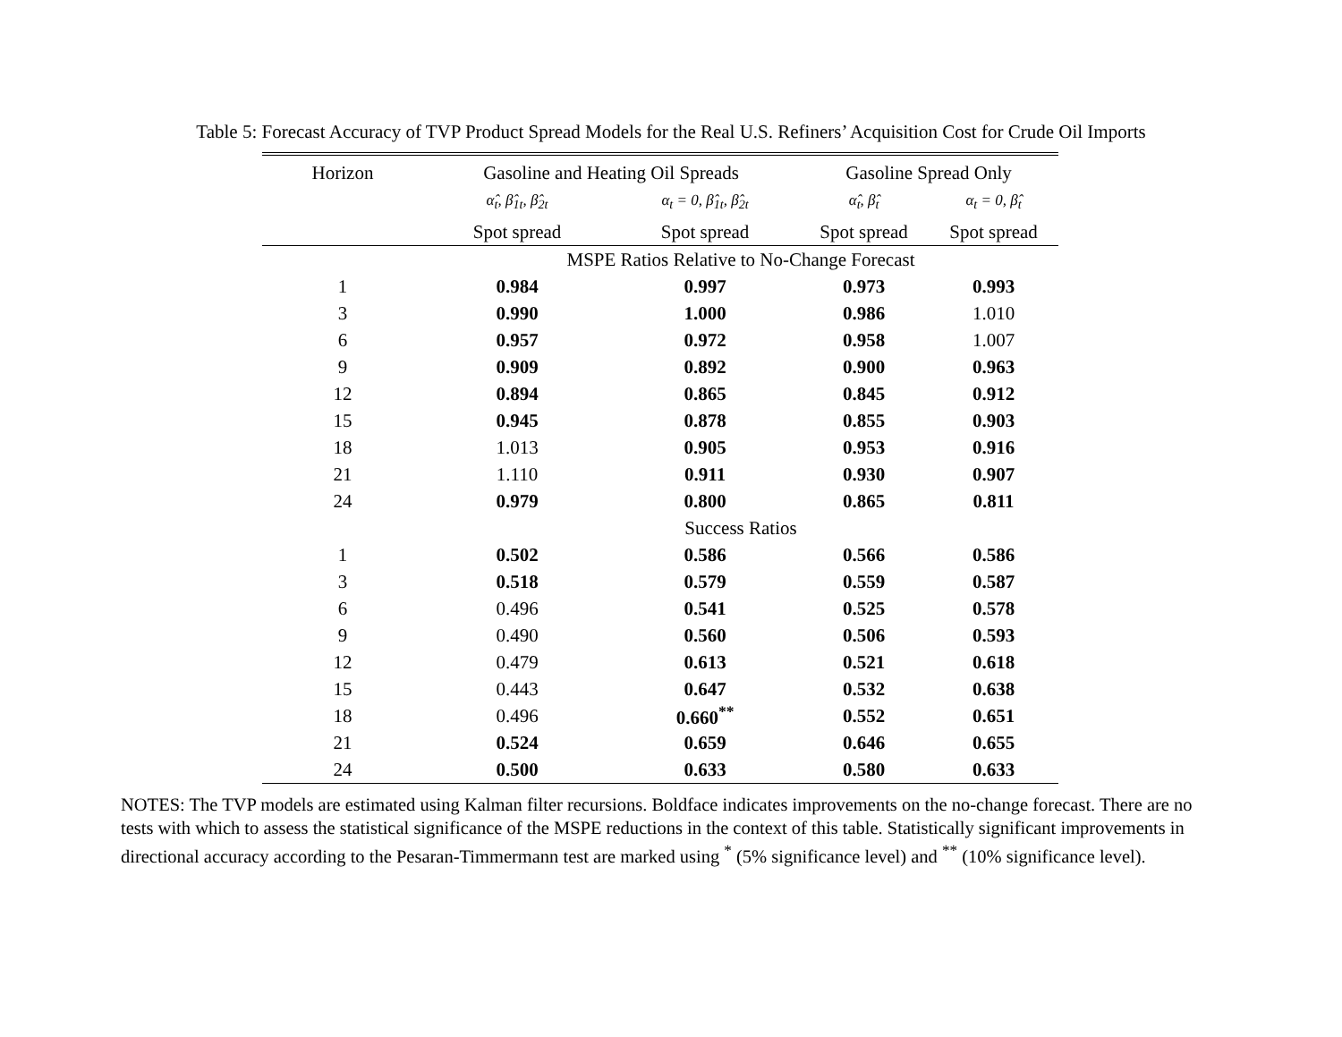Table 5: Forecast Accuracy of TVP Product Spread Models for the Real U.S. Refiners’ Acquisition Cost for Crude Oil Imports
| Horizon | Gasoline and Heating Oil Spreads | | Gasoline Spread Only | |
| --- | --- | --- | --- | --- |
| | α̂<sub>t</sub>, β̂<sub>1t</sub>, β̂<sub>2t</sub> | α<sub>t</sub> = 0, β̂<sub>1t</sub>, β̂<sub>2t</sub> | α̂<sub>t</sub>, β̂<sub>t</sub> | α<sub>t</sub> = 0, β̂<sub>t</sub> |
| | Spot spread | Spot spread | Spot spread | Spot spread |
| | MSPE Ratios Relative to No-Change Forecast | | | |
| 1 | 0.984 | 0.997 | 0.973 | 0.993 |
| 3 | 0.990 | 1.000 | 0.986 | 1.010 |
| 6 | 0.957 | 0.972 | 0.958 | 1.007 |
| 9 | 0.909 | 0.892 | 0.900 | 0.963 |
| 12 | 0.894 | 0.865 | 0.845 | 0.912 |
| 15 | 0.945 | 0.878 | 0.855 | 0.903 |
| 18 | 1.013 | 0.905 | 0.953 | 0.916 |
| 21 | 1.110 | 0.911 | 0.930 | 0.907 |
| 24 | 0.979 | 0.800 | 0.865 | 0.811 |
| | Success Ratios | | | |
| 1 | 0.502 | 0.586 | 0.566 | 0.586 |
| 3 | 0.518 | 0.579 | 0.559 | 0.587 |
| 6 | 0.496 | 0.541 | 0.525 | 0.578 |
| 9 | 0.490 | 0.560 | 0.506 | 0.593 |
| 12 | 0.479 | 0.613 | 0.521 | 0.618 |
| 15 | 0.443 | 0.647 | 0.532 | 0.638 |
| 18 | 0.496 | 0.660<sup>**</sup> | 0.552 | 0.651 |
| 21 | 0.524 | 0.659 | 0.646 | 0.655 |
| 24 | 0.500 | 0.633 | 0.580 | 0.633 |
NOTES: The TVP models are estimated using Kalman filter recursions. Boldface indicates improvements on the no-change forecast. There are no tests with which to assess the statistical significance of the MSPE reductions in the context of this table. Statistically significant improvements in directional accuracy according to the Pesaran-Timmermann test are marked using <sup>*</sup> (5% significance level) and <sup>**</sup> (10% significance level).